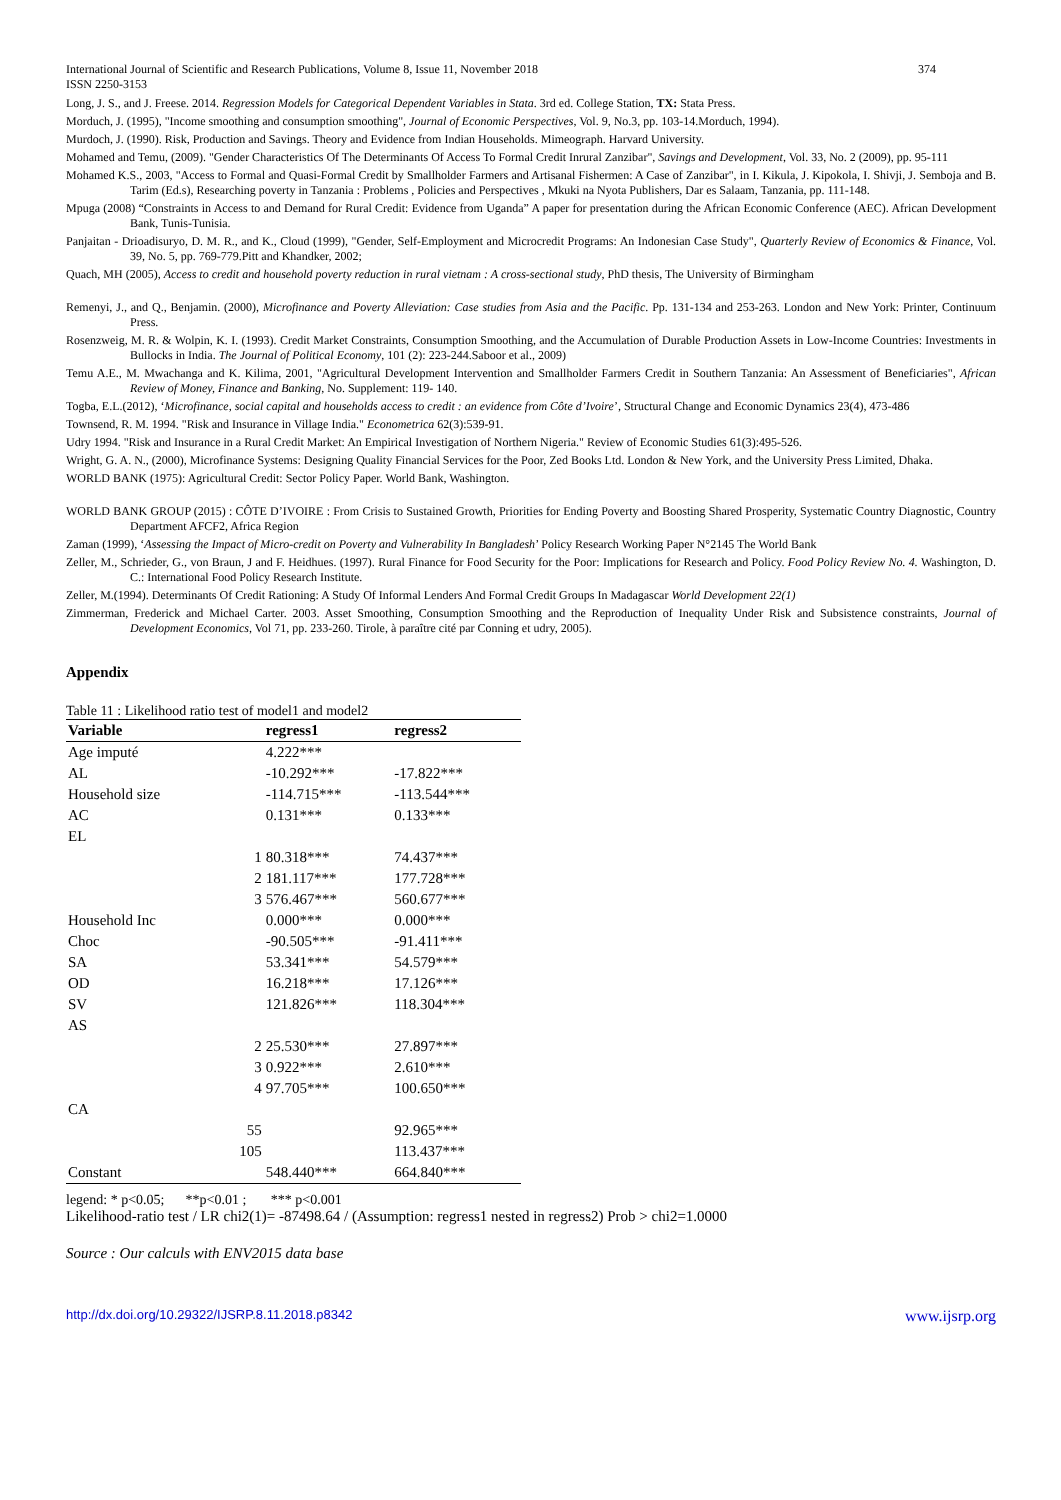International Journal of Scientific and Research Publications, Volume 8, Issue 11, November 2018 374
ISSN 2250-3153
Long, J. S., and J. Freese. 2014. Regression Models for Categorical Dependent Variables in Stata. 3rd ed. College Station, TX: Stata Press.
Morduch, J. (1995), "Income smoothing and consumption smoothing", Journal of Economic Perspectives, Vol. 9, No.3, pp. 103-14.Morduch, 1994).
Murdoch, J. (1990). Risk, Production and Savings. Theory and Evidence from Indian Households. Mimeograph. Harvard University.
Mohamed and Temu, (2009). "Gender Characteristics Of The Determinants Of Access To Formal Credit Inrural Zanzibar", Savings and Development, Vol. 33, No. 2 (2009), pp. 95-111
Mohamed K.S., 2003, "Access to Formal and Quasi-Formal Credit by Smallholder Farmers and Artisanal Fishermen: A Case of Zanzibar", in I. Kikula, J. Kipokola, I. Shivji, J. Semboja and B. Tarim (Ed.s), Researching poverty in Tanzania : Problems , Policies and Perspectives , Mkuki na Nyota Publishers, Dar es Salaam, Tanzania, pp. 111-148.
Mpuga (2008) “Constraints in Access to and Demand for Rural Credit: Evidence from Uganda” A paper for presentation during the African Economic Conference (AEC). African Development Bank, Tunis-Tunisia.
Panjaitan - Drioadisuryo, D. M. R., and K., Cloud (1999), "Gender, Self-Employment and Microcredit Programs: An Indonesian Case Study", Quarterly Review of Economics & Finance, Vol. 39, No. 5, pp. 769-779.Pitt and Khandker, 2002;
Quach, MH (2005), Access to credit and household poverty reduction in rural vietnam : A cross-sectional study, PhD thesis, The University of Birmingham
Remenyi, J., and Q., Benjamin. (2000), Microfinance and Poverty Alleviation: Case studies from Asia and the Pacific. Pp. 131-134 and 253-263. London and New York: Printer, Continuum Press.
Rosenzweig, M. R. & Wolpin, K. I. (1993). Credit Market Constraints, Consumption Smoothing, and the Accumulation of Durable Production Assets in Low-Income Countries: Investments in Bullocks in India. The Journal of Political Economy, 101 (2): 223-244.Saboor et al., 2009)
Temu A.E., M. Mwachanga and K. Kilima, 2001, "Agricultural Development Intervention and Smallholder Farmers Credit in Southern Tanzania: An Assessment of Beneficiaries", African Review of Money, Finance and Banking, No. Supplement: 119- 140.
Togba, E.L.(2012), ‘Microfinance, social capital and households access to credit : an evidence from Côte d’Ivoire’, Structural Change and Economic Dynamics 23(4), 473-486
Townsend, R. M. 1994. "Risk and Insurance in Village India." Econometrica 62(3):539-91.
Udry 1994. "Risk and Insurance in a Rural Credit Market: An Empirical Investigation of Northern Nigeria." Review of Economic Studies 61(3):495-526.
Wright, G. A. N., (2000), Microfinance Systems: Designing Quality Financial Services for the Poor, Zed Books Ltd. London & New York, and the University Press Limited, Dhaka.
WORLD BANK (1975): Agricultural Credit: Sector Policy Paper. World Bank, Washington.
WORLD BANK GROUP (2015) : CÔTE D’IVOIRE : From Crisis to Sustained Growth, Priorities for Ending Poverty and Boosting Shared Prosperity, Systematic Country Diagnostic, Country Department AFCF2, Africa Region
Zaman (1999), ‘Assessing the Impact of Micro-credit on Poverty and Vulnerability In Bangladesh’ Policy Research Working Paper N°2145 The World Bank
Zeller, M., Schrieder, G., von Braun, J and F. Heidhues. (1997). Rural Finance for Food Security for the Poor: Implications for Research and Policy. Food Policy Review No. 4. Washington, D. C.: International Food Policy Research Institute.
Zeller, M.(1994). Determinants Of Credit Rationing: A Study Of Informal Lenders And Formal Credit Groups In Madagascar World Development 22(1)
Zimmerman, Frederick and Michael Carter. 2003. Asset Smoothing, Consumption Smoothing and the Reproduction of Inequality Under Risk and Subsistence constraints, Journal of Development Economics, Vol 71, pp. 233-260. Tirole, à paraître cité par Conning et udry, 2005).
Appendix
Table 11 : Likelihood ratio test of model1 and model2
| Variable | | regress1 | regress2 |
| --- | --- | --- | --- |
| Age imputé | | 4.222*** | |
| AL | | -10.292*** | -17.822*** |
| Household size | | -114.715*** | -113.544*** |
| AC | | 0.131*** | 0.133*** |
| EL | | | |
| | 1 | 80.318*** | 74.437*** |
| | 2 | 181.117*** | 177.728*** |
| | 3 | 576.467*** | 560.677*** |
| Household Inc | | 0.000*** | 0.000*** |
| Choc | | -90.505*** | -91.411*** |
| SA | | 53.341*** | 54.579*** |
| OD | | 16.218*** | 17.126*** |
| SV | | 121.826*** | 118.304*** |
| AS | | | |
| | 2 | 25.530*** | 27.897*** |
| | 3 | 0.922*** | 2.610*** |
| | 4 | 97.705*** | 100.650*** |
| CA | | | |
| | 55 | | 92.965*** |
| | 105 | | 113.437*** |
| Constant | | 548.440*** | 664.840*** |
legend: * p<0.05; **p<0.01 ; *** p<0.001
Likelihood-ratio test / LR chi2(1)= -87498.64 / (Assumption: regress1 nested in regress2) Prob > chi2=1.0000
Source : Our calculs with ENV2015 data base
http://dx.doi.org/10.29322/IJSRP.8.11.2018.p8342 www.ijsrp.org